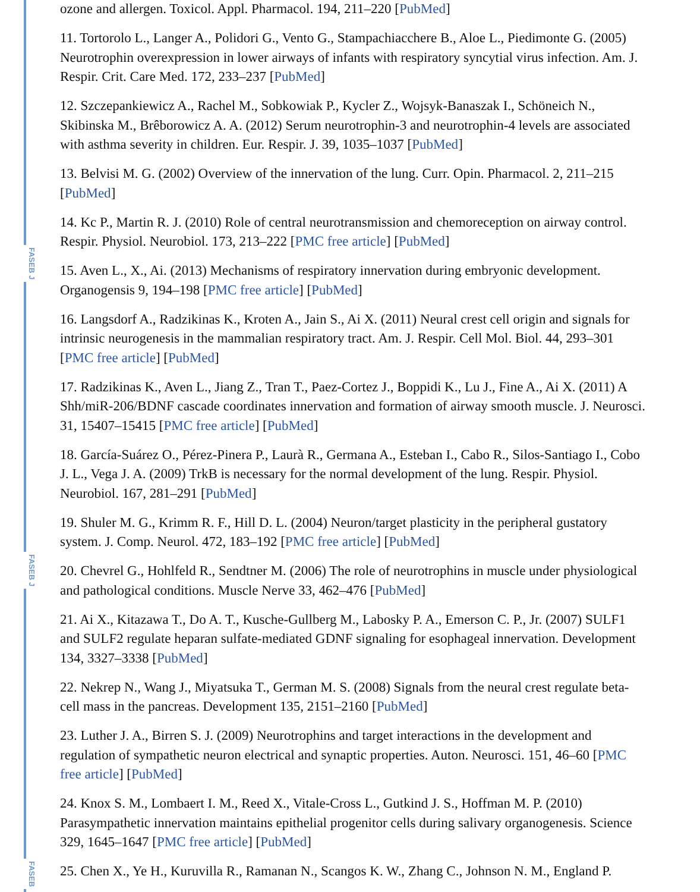FASEB J
FASEB J
FASEB
ozone and allergen. Toxicol. Appl. Pharmacol. 194, 211–220 [PubMed]
11. Tortorolo L., Langer A., Polidori G., Vento G., Stampachiacchere B., Aloe L., Piedimonte G. (2005) Neurotrophin overexpression in lower airways of infants with respiratory syncytial virus infection. Am. J. Respir. Crit. Care Med. 172, 233–237 [PubMed]
12. Szczepankiewicz A., Rachel M., Sobkowiak P., Kycler Z., Wojsyk-Banaszak I., Schöneich N., Skibinska M., Brêborowicz A. A. (2012) Serum neurotrophin-3 and neurotrophin-4 levels are associated with asthma severity in children. Eur. Respir. J. 39, 1035–1037 [PubMed]
13. Belvisi M. G. (2002) Overview of the innervation of the lung. Curr. Opin. Pharmacol. 2, 211–215 [PubMed]
14. Kc P., Martin R. J. (2010) Role of central neurotransmission and chemoreception on airway control. Respir. Physiol. Neurobiol. 173, 213–222 [PMC free article] [PubMed]
15. Aven L., X., Ai. (2013) Mechanisms of respiratory innervation during embryonic development. Organogensis 9, 194–198 [PMC free article] [PubMed]
16. Langsdorf A., Radzikinas K., Kroten A., Jain S., Ai X. (2011) Neural crest cell origin and signals for intrinsic neurogenesis in the mammalian respiratory tract. Am. J. Respir. Cell Mol. Biol. 44, 293–301 [PMC free article] [PubMed]
17. Radzikinas K., Aven L., Jiang Z., Tran T., Paez-Cortez J., Boppidi K., Lu J., Fine A., Ai X. (2011) A Shh/miR-206/BDNF cascade coordinates innervation and formation of airway smooth muscle. J. Neurosci. 31, 15407–15415 [PMC free article] [PubMed]
18. García-Suárez O., Pérez-Pinera P., Laurà R., Germana A., Esteban I., Cabo R., Silos-Santiago I., Cobo J. L., Vega J. A. (2009) TrkB is necessary for the normal development of the lung. Respir. Physiol. Neurobiol. 167, 281–291 [PubMed]
19. Shuler M. G., Krimm R. F., Hill D. L. (2004) Neuron/target plasticity in the peripheral gustatory system. J. Comp. Neurol. 472, 183–192 [PMC free article] [PubMed]
20. Chevrel G., Hohlfeld R., Sendtner M. (2006) The role of neurotrophins in muscle under physiological and pathological conditions. Muscle Nerve 33, 462–476 [PubMed]
21. Ai X., Kitazawa T., Do A. T., Kusche-Gullberg M., Labosky P. A., Emerson C. P., Jr. (2007) SULF1 and SULF2 regulate heparan sulfate-mediated GDNF signaling for esophageal innervation. Development 134, 3327–3338 [PubMed]
22. Nekrep N., Wang J., Miyatsuka T., German M. S. (2008) Signals from the neural crest regulate beta-cell mass in the pancreas. Development 135, 2151–2160 [PubMed]
23. Luther J. A., Birren S. J. (2009) Neurotrophins and target interactions in the development and regulation of sympathetic neuron electrical and synaptic properties. Auton. Neurosci. 151, 46–60 [PMC free article] [PubMed]
24. Knox S. M., Lombaert I. M., Reed X., Vitale-Cross L., Gutkind J. S., Hoffman M. P. (2010) Parasympathetic innervation maintains epithelial progenitor cells during salivary organogenesis. Science 329, 1645–1647 [PMC free article] [PubMed]
25. Chen X., Ye H., Kuruvilla R., Ramanan N., Scangos K. W., Zhang C., Johnson N. M., England P.